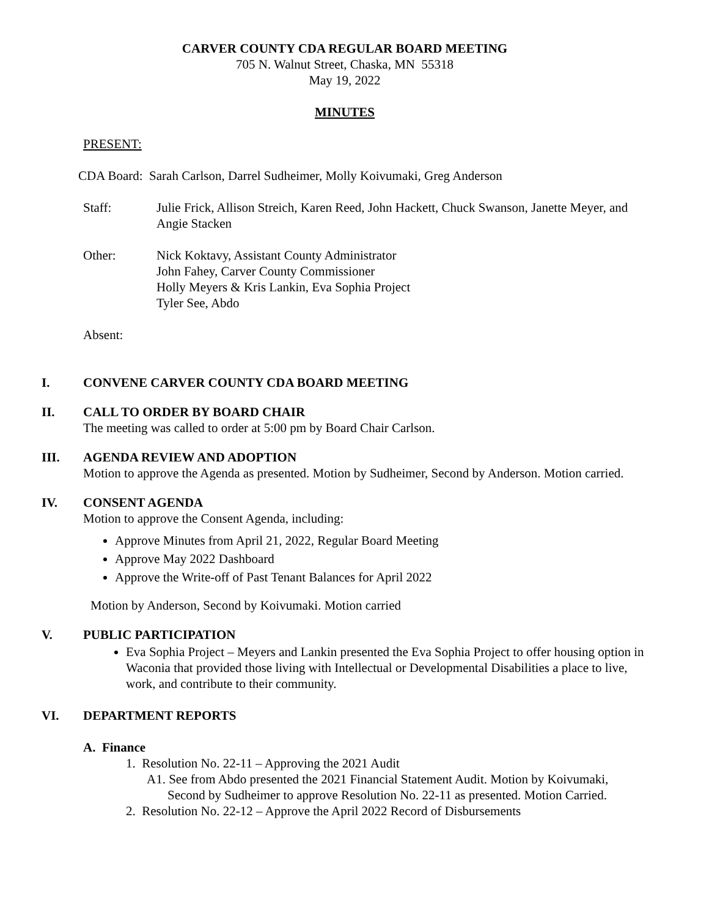CARVER COUNTY CDA REGULAR BOARD MEETING
705 N. Walnut Street, Chaska, MN 55318
May 19, 2022
MINUTES
PRESENT:
CDA Board: Sarah Carlson, Darrel Sudheimer, Molly Koivumaki, Greg Anderson
Staff: Julie Frick, Allison Streich, Karen Reed, John Hackett, Chuck Swanson, Janette Meyer, and Angie Stacken
Other: Nick Koktavy, Assistant County Administrator
John Fahey, Carver County Commissioner
Holly Meyers & Kris Lankin, Eva Sophia Project
Tyler See, Abdo
Absent:
I. CONVENE CARVER COUNTY CDA BOARD MEETING
II. CALL TO ORDER BY BOARD CHAIR
The meeting was called to order at 5:00 pm by Board Chair Carlson.
III. AGENDA REVIEW AND ADOPTION
Motion to approve the Agenda as presented. Motion by Sudheimer, Second by Anderson. Motion carried.
IV. CONSENT AGENDA
Motion to approve the Consent Agenda, including:
Approve Minutes from April 21, 2022, Regular Board Meeting
Approve May 2022 Dashboard
Approve the Write-off of Past Tenant Balances for April 2022
Motion by Anderson, Second by Koivumaki. Motion carried
V. PUBLIC PARTICIPATION
Eva Sophia Project – Meyers and Lankin presented the Eva Sophia Project to offer housing option in Waconia that provided those living with Intellectual or Developmental Disabilities a place to live, work, and contribute to their community.
VI. DEPARTMENT REPORTS
A. Finance
1. Resolution No. 22-11 – Approving the 2021 Audit
A1. See from Abdo presented the 2021 Financial Statement Audit. Motion by Koivumaki, Second by Sudheimer to approve Resolution No. 22-11 as presented. Motion Carried.
2. Resolution No. 22-12 – Approve the April 2022 Record of Disbursements